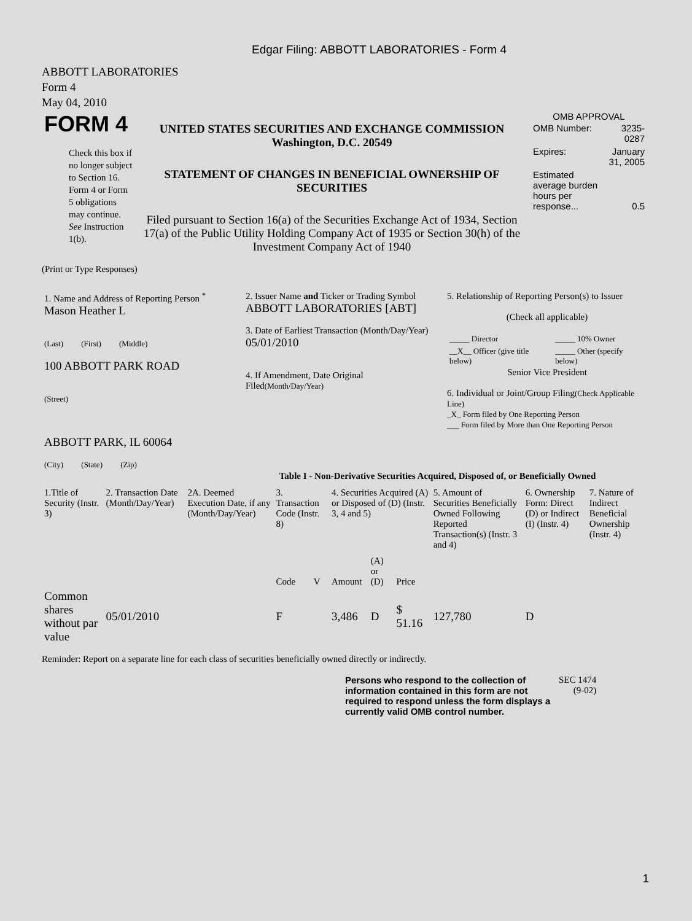Edgar Filing: ABBOTT LABORATORIES - Form 4
ABBOTT LABORATORIES
Form 4
May 04, 2010
| FORM 4 Check this box if no longer subject to Section 16. Form 4 or Form 5 obligations may continue. See Instruction 1(b). | UNITED STATES SECURITIES AND EXCHANGE COMMISSION Washington, D.C. 20549 STATEMENT OF CHANGES IN BENEFICIAL OWNERSHIP OF SECURITIES Filed pursuant to Section 16(a) of the Securities Exchange Act of 1934, Section 17(a) of the Public Utility Holding Company Act of 1935 or Section 30(h) of the Investment Company Act of 1940 | OMB APPROVAL / OMB Number: / 3235-0287 / / Expires: / January 31, 2005 / / Estimated average burden hours per response... / 0.5 / |
(Print or Type Responses)
| 1. Name and Address of Reporting Person <sup>*</sup> Mason Heather L (Last) (First) (Middle) 100 ABBOTT PARK ROAD (Street) ABBOTT PARK, IL 60064 (City) (State) (Zip) | 2. Issuer Name and Ticker or Trading Symbol ABBOTT LABORATORIES [ABT] 3. Date of Earliest Transaction (Month/Day/Year) 05/01/2010 4. If Amendment, Date Original Filed (Month/Day/Year) | 5. Relationship of Reporting Person(s) to Issuer (Check all applicable) / _____ Director / _____ 10% Owner / / __X__ Officer (give title below) / _____ Other (specify below) / Senior Vice President 6. Individual or Joint/Group Filing (Check Applicable Line) _X_ Form filed by One Reporting Person ___ Form filed by More than One Reporting Person |
Table I - Non-Derivative Securities Acquired, Disposed of, or Beneficially Owned
| 1.Title of Security (Instr. 3) | 2. Transaction Date (Month/Day/Year) | 2A. Deemed Execution Date, if any (Month/Day/Year) | 3. Transaction Code (Instr. 8) | | 4. Securities Acquired (A) or Disposed of (D) (Instr. 3, 4 and 5) | | | 5. Amount of Securities Beneficially Owned Following Reported Transaction(s) (Instr. 3 and 4) | 6. Ownership Form: Direct (D) or Indirect (I) (Instr. 4) | 7. Nature of Indirect Beneficial Ownership (Instr. 4) |
| --- | --- | --- | --- | --- | --- | --- | --- | --- | --- | --- |
| | | | Code | V | Amount | (A) or (D) | Price | | | |
| Common shares without par value | 05/01/2010 | | F | | 3,486 | D | $ 51.16 | 127,780 | D | |
Reminder: Report on a separate line for each class of securities beneficially owned directly or indirectly.
| Persons who respond to the collection of information contained in this form are not required to respond unless the form displays a currently valid OMB control number. | SEC 1474 (9-02) |
1